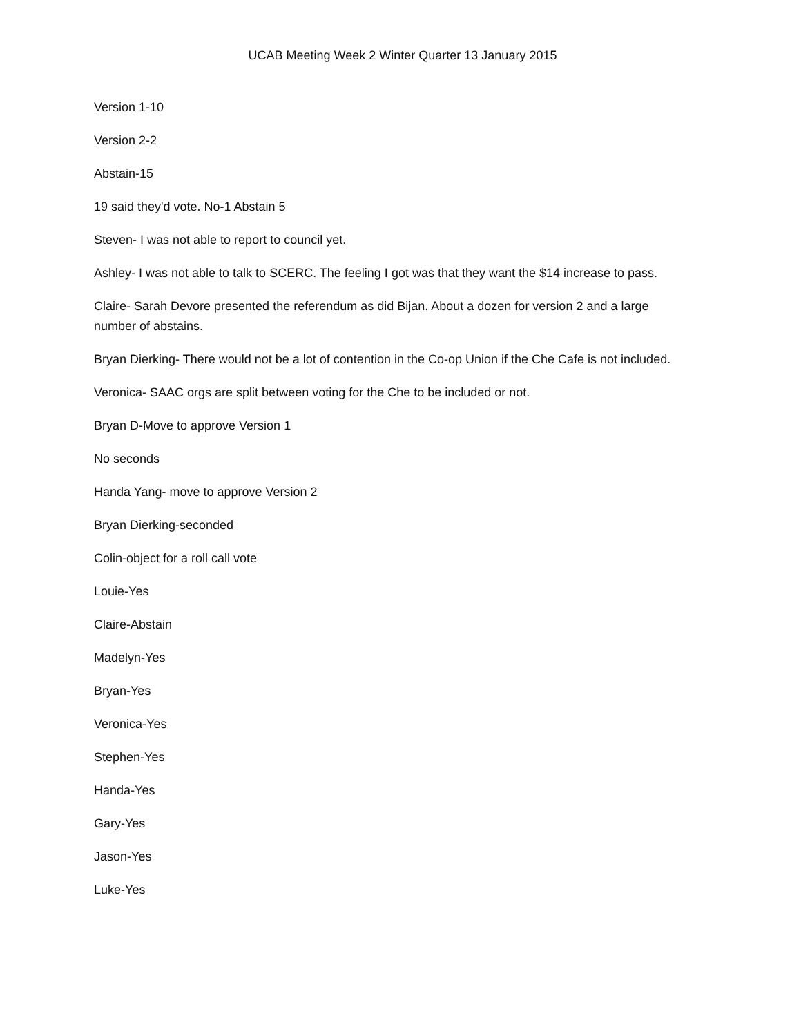UCAB Meeting Week 2 Winter Quarter 13 January 2015
Version 1-10
Version 2-2
Abstain-15
19 said they'd vote. No-1 Abstain 5
Steven- I was not able to report to council yet.
Ashley- I was not able to talk to SCERC. The feeling I got was that they want the $14 increase to pass.
Claire- Sarah Devore presented the referendum as did Bijan. About a dozen for version 2 and a large number of abstains.
Bryan Dierking- There would not be a lot of contention in the Co-op Union if the Che Cafe is not included.
Veronica- SAAC orgs are split between voting for the Che to be included or not.
Bryan D-Move to approve Version 1
No seconds
Handa Yang- move to approve Version 2
Bryan Dierking-seconded
Colin-object for a roll call vote
Louie-Yes
Claire-Abstain
Madelyn-Yes
Bryan-Yes
Veronica-Yes
Stephen-Yes
Handa-Yes
Gary-Yes
Jason-Yes
Luke-Yes